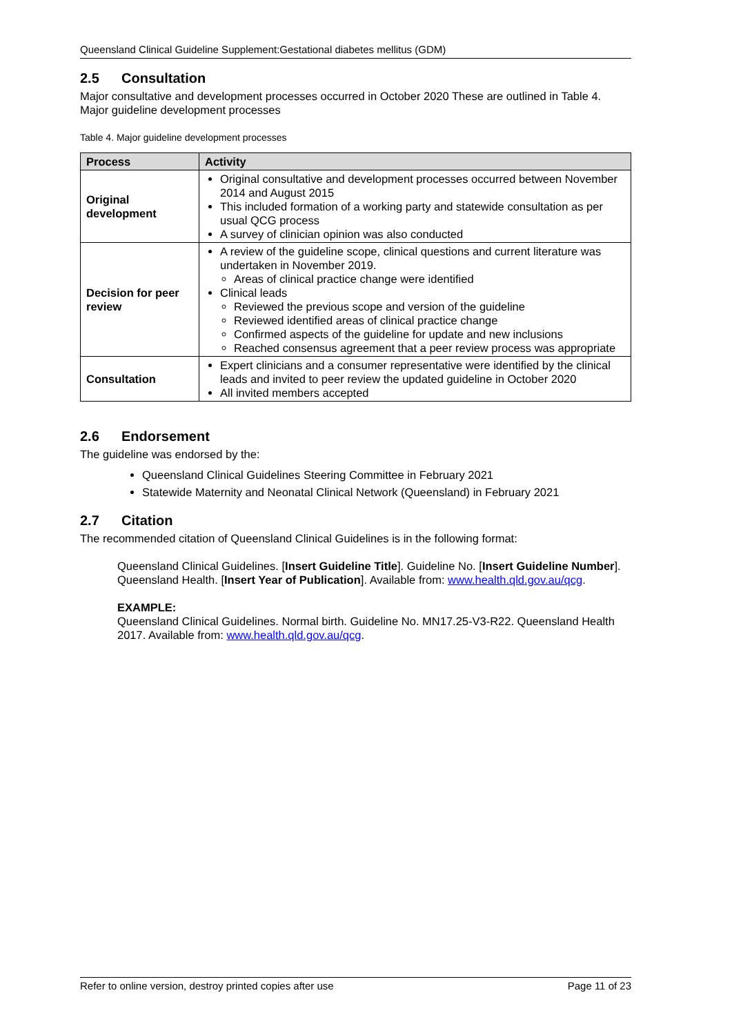Queensland Clinical Guideline Supplement:Gestational diabetes mellitus (GDM)
2.5 Consultation
Major consultative and development processes occurred in October 2020 These are outlined in Table 4. Major guideline development processes
Table 4. Major guideline development processes
| Process | Activity |
| --- | --- |
| Original development | Original consultative and development processes occurred between November 2014 and August 2015 This included formation of a working party and statewide consultation as per usual QCG process A survey of clinician opinion was also conducted |
| Decision for peer review | A review of the guideline scope, clinical questions and current literature was undertaken in November 2019. Areas of clinical practice change were identified Clinical leads Reviewed the previous scope and version of the guideline Reviewed identified areas of clinical practice change Confirmed aspects of the guideline for update and new inclusions Reached consensus agreement that a peer review process was appropriate |
| Consultation | Expert clinicians and a consumer representative were identified by the clinical leads and invited to peer review the updated guideline in October 2020 All invited members accepted |
2.6 Endorsement
The guideline was endorsed by the:
Queensland Clinical Guidelines Steering Committee in February 2021
Statewide Maternity and Neonatal Clinical Network (Queensland) in February 2021
2.7 Citation
The recommended citation of Queensland Clinical Guidelines is in the following format:
Queensland Clinical Guidelines. [Insert Guideline Title]. Guideline No. [Insert Guideline Number]. Queensland Health. [Insert Year of Publication]. Available from: www.health.qld.gov.au/qcg.
EXAMPLE:
Queensland Clinical Guidelines. Normal birth. Guideline No. MN17.25-V3-R22. Queensland Health 2017. Available from: www.health.qld.gov.au/qcg.
Refer to online version, destroy printed copies after use Page 11 of 23